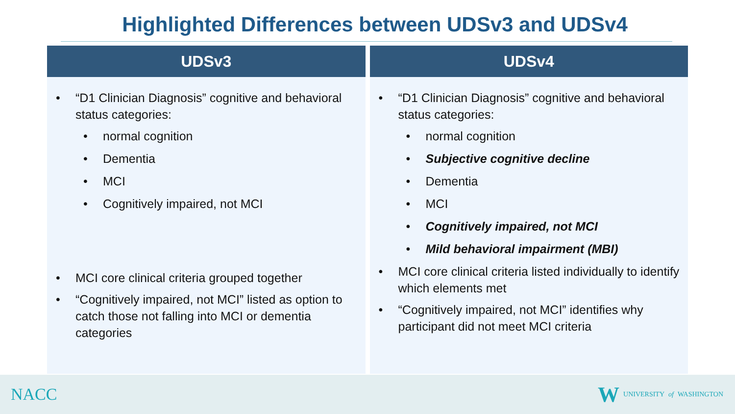Highlighted Differences between UDSv3 and UDSv4
| UDSv3 | UDSv4 |
| --- | --- |
| • “D1 Clinician Diagnosis” cognitive and behavioral status categories: • normal cognition • Dementia • MCI • Cognitively impaired, not MCI • MCI core clinical criteria grouped together • “Cognitively impaired, not MCI” listed as option to catch those not falling into MCI or dementia categories | • “D1 Clinician Diagnosis” cognitive and behavioral status categories: • normal cognition • Subjective cognitive decline • Dementia • MCI • Cognitively impaired, not MCI • Mild behavioral impairment (MBI) • MCI core clinical criteria listed individually to identify which elements met • “Cognitively impaired, not MCI” identifies why participant did not meet MCI criteria |
NACC
W UNIVERSITY of WASHINGTON